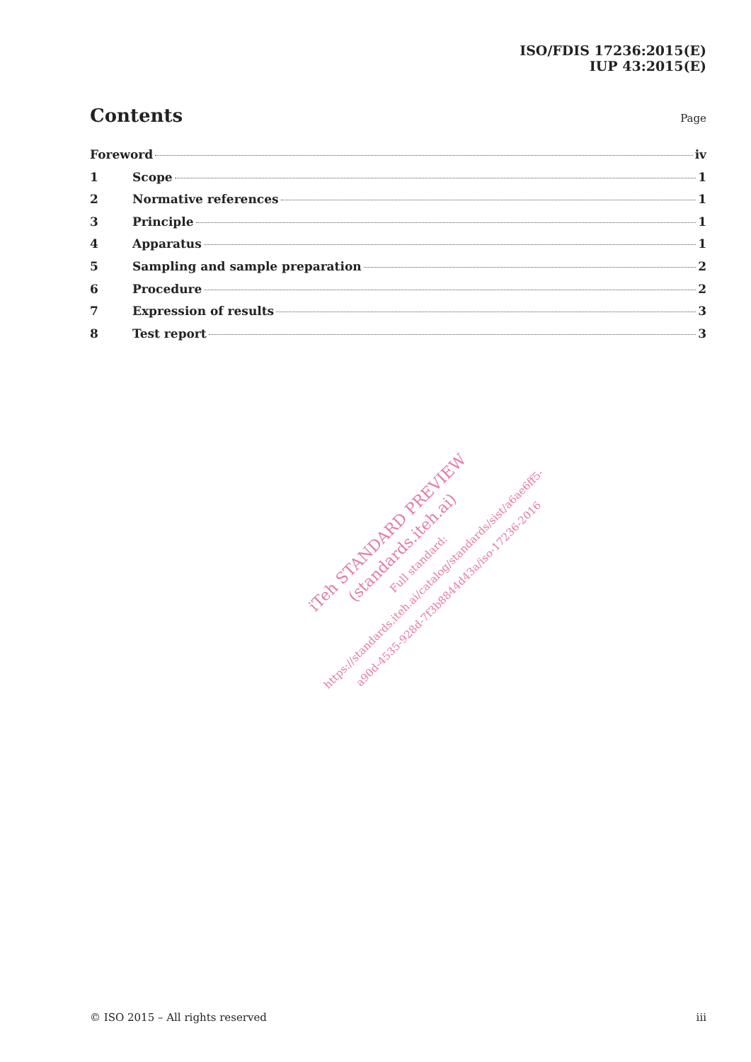ISO/FDIS 17236:2015(E)
IUP 43:2015(E)
Contents
Page
Foreword iv
1 Scope 1
2 Normative references 1
3 Principle 1
4 Apparatus 1
5 Sampling and sample preparation 2
6 Procedure 2
7 Expression of results 3
8 Test report 3
iTeh STANDARD PREVIEW
(standards.iteh.ai)
Full standard:
https://standards.iteh.ai/catalog/standards/sist/a6ae6ff5-
a90d-4535-928d-7f3b8844d43a/iso-17236-2016
© ISO 2015 – All rights reserved iii